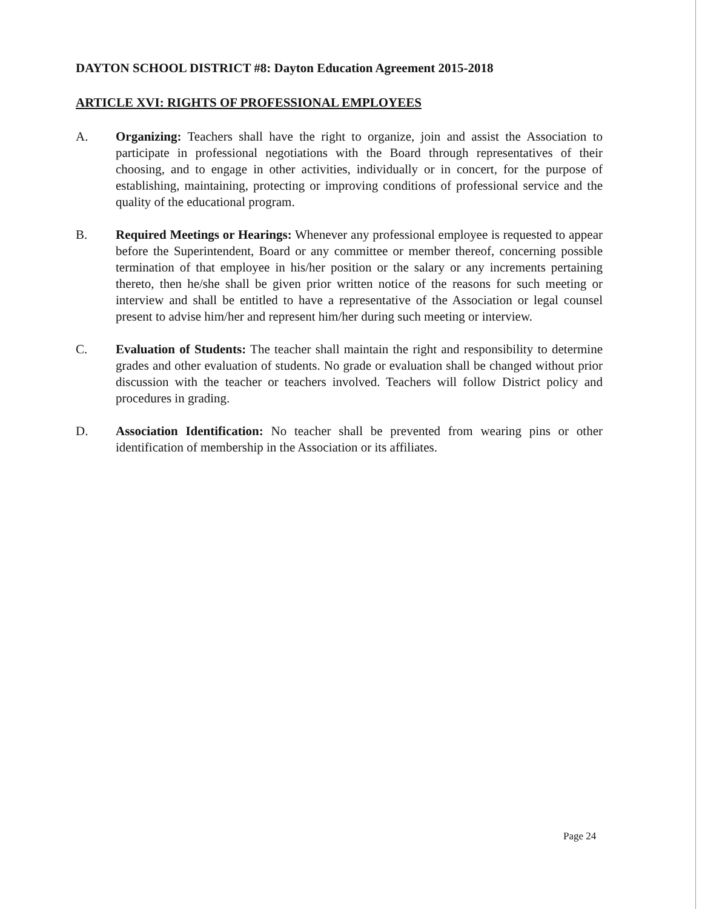DAYTON SCHOOL DISTRICT #8: Dayton Education Agreement 2015-2018
ARTICLE XVI: RIGHTS OF PROFESSIONAL EMPLOYEES
A. Organizing: Teachers shall have the right to organize, join and assist the Association to participate in professional negotiations with the Board through representatives of their choosing, and to engage in other activities, individually or in concert, for the purpose of establishing, maintaining, protecting or improving conditions of professional service and the quality of the educational program.
B. Required Meetings or Hearings: Whenever any professional employee is requested to appear before the Superintendent, Board or any committee or member thereof, concerning possible termination of that employee in his/her position or the salary or any increments pertaining thereto, then he/she shall be given prior written notice of the reasons for such meeting or interview and shall be entitled to have a representative of the Association or legal counsel present to advise him/her and represent him/her during such meeting or interview.
C. Evaluation of Students: The teacher shall maintain the right and responsibility to determine grades and other evaluation of students. No grade or evaluation shall be changed without prior discussion with the teacher or teachers involved. Teachers will follow District policy and procedures in grading.
D. Association Identification: No teacher shall be prevented from wearing pins or other identification of membership in the Association or its affiliates.
Page 24